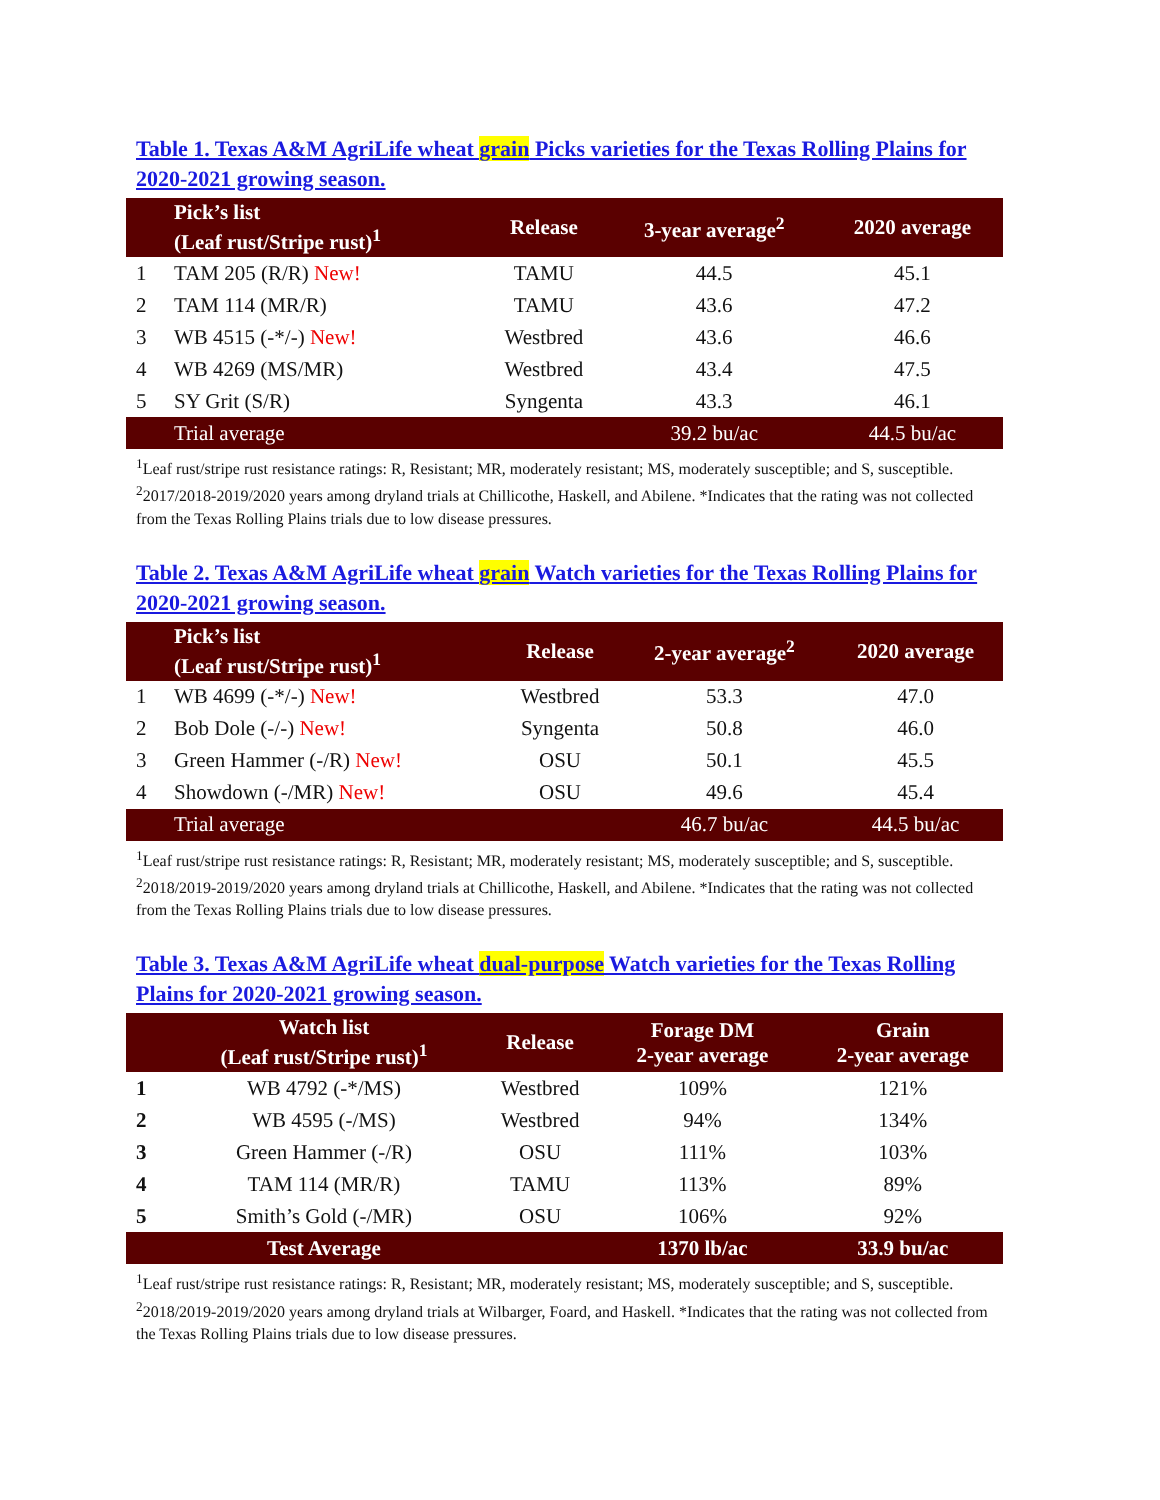Table 1. Texas A&M AgriLife wheat grain Picks varieties for the Texas Rolling Plains for 2020-2021 growing season.
| | Pick’s list (Leaf rust/Stripe rust)<sup>1</sup> | Release | 3-year average<sup>2</sup> | 2020 average |
| --- | --- | --- | --- | --- |
| 1 | TAM 205 (R/R) New! | TAMU | 44.5 | 45.1 |
| 2 | TAM 114 (MR/R) | TAMU | 43.6 | 47.2 |
| 3 | WB 4515 (-*/-) New! | Westbred | 43.6 | 46.6 |
| 4 | WB 4269 (MS/MR) | Westbred | 43.4 | 47.5 |
| 5 | SY Grit (S/R) | Syngenta | 43.3 | 46.1 |
| | Trial average | | 39.2 bu/ac | 44.5 bu/ac |
<sup>1</sup> Leaf rust/stripe rust resistance ratings: R, Resistant; MR, moderately resistant; MS, moderately susceptible; and S, susceptible. <sup>2</sup>2017/2018-2019/2020 years among dryland trials at Chillicothe, Haskell, and Abilene. *Indicates that the rating was not collected from the Texas Rolling Plains trials due to low disease pressures.
Table 2. Texas A&M AgriLife wheat grain Watch varieties for the Texas Rolling Plains for 2020-2021 growing season.
| | Pick’s list (Leaf rust/Stripe rust)<sup>1</sup> | Release | 2-year average<sup>2</sup> | 2020 average |
| --- | --- | --- | --- | --- |
| 1 | WB 4699 (-*/-) New! | Westbred | 53.3 | 47.0 |
| 2 | Bob Dole (-/-) New! | Syngenta | 50.8 | 46.0 |
| 3 | Green Hammer (-/R) New! | OSU | 50.1 | 45.5 |
| 4 | Showdown (-/MR) New! | OSU | 49.6 | 45.4 |
| | Trial average | | 46.7 bu/ac | 44.5 bu/ac |
<sup>1</sup> Leaf rust/stripe rust resistance ratings: R, Resistant; MR, moderately resistant; MS, moderately susceptible; and S, susceptible. <sup>2</sup>2018/2019-2019/2020 years among dryland trials at Chillicothe, Haskell, and Abilene. *Indicates that the rating was not collected from the Texas Rolling Plains trials due to low disease pressures.
Table 3. Texas A&M AgriLife wheat dual-purpose Watch varieties for the Texas Rolling Plains for 2020-2021 growing season.
| | Watch list (Leaf rust/Stripe rust)<sup>1</sup> | Release | Forage DM 2-year average | Grain 2-year average |
| --- | --- | --- | --- | --- |
| 1 | WB 4792 (-*/MS) | Westbred | 109% | 121% |
| 2 | WB 4595 (-/MS) | Westbred | 94% | 134% |
| 3 | Green Hammer (-/R) | OSU | 111% | 103% |
| 4 | TAM 114 (MR/R) | TAMU | 113% | 89% |
| 5 | Smith’s Gold (-/MR) | OSU | 106% | 92% |
| | Test Average | | 1370 lb/ac | 33.9 bu/ac |
<sup>1</sup> Leaf rust/stripe rust resistance ratings: R, Resistant; MR, moderately resistant; MS, moderately susceptible; and S, susceptible. <sup>2</sup>2018/2019-2019/2020 years among dryland trials at Wilbarger, Foard, and Haskell. *Indicates that the rating was not collected from the Texas Rolling Plains trials due to low disease pressures.